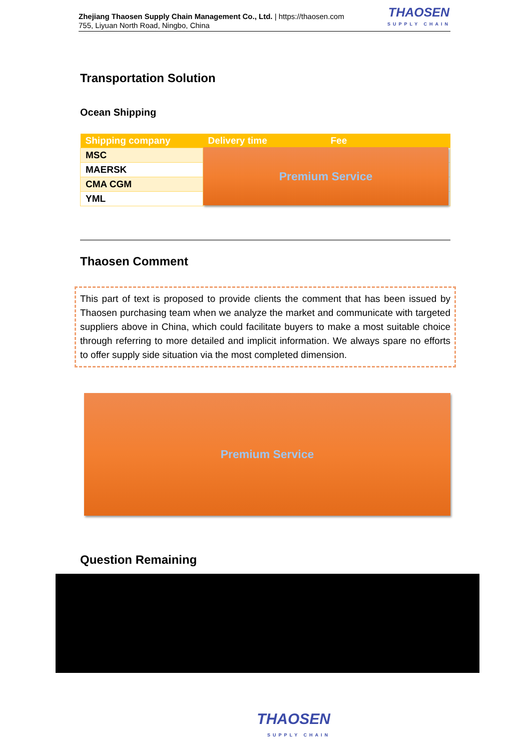Zhejiang Thaosen Supply Chain Management Co., Ltd. | https://thaosen.com
755, Liyuan North Road, Ningbo, China
THAOSEN
SUPPLY CHAIN
Transportation Solution
Ocean Shipping
| Shipping company | Delivery time | Fee |
| --- | --- | --- |
| MSC | | |
| MAERSK | | |
| CMA CGM | | |
| YML | | |
Premium Service
Thaosen Comment
This part of text is proposed to provide clients the comment that has been issued by Thaosen purchasing team when we analyze the market and communicate with targeted suppliers above in China, which could facilitate buyers to make a most suitable choice through referring to more detailed and implicit information. We always spare no efforts to offer supply side situation via the most completed dimension.
Premium Service
Question Remaining
THAOSEN
SUPPLY CHAIN